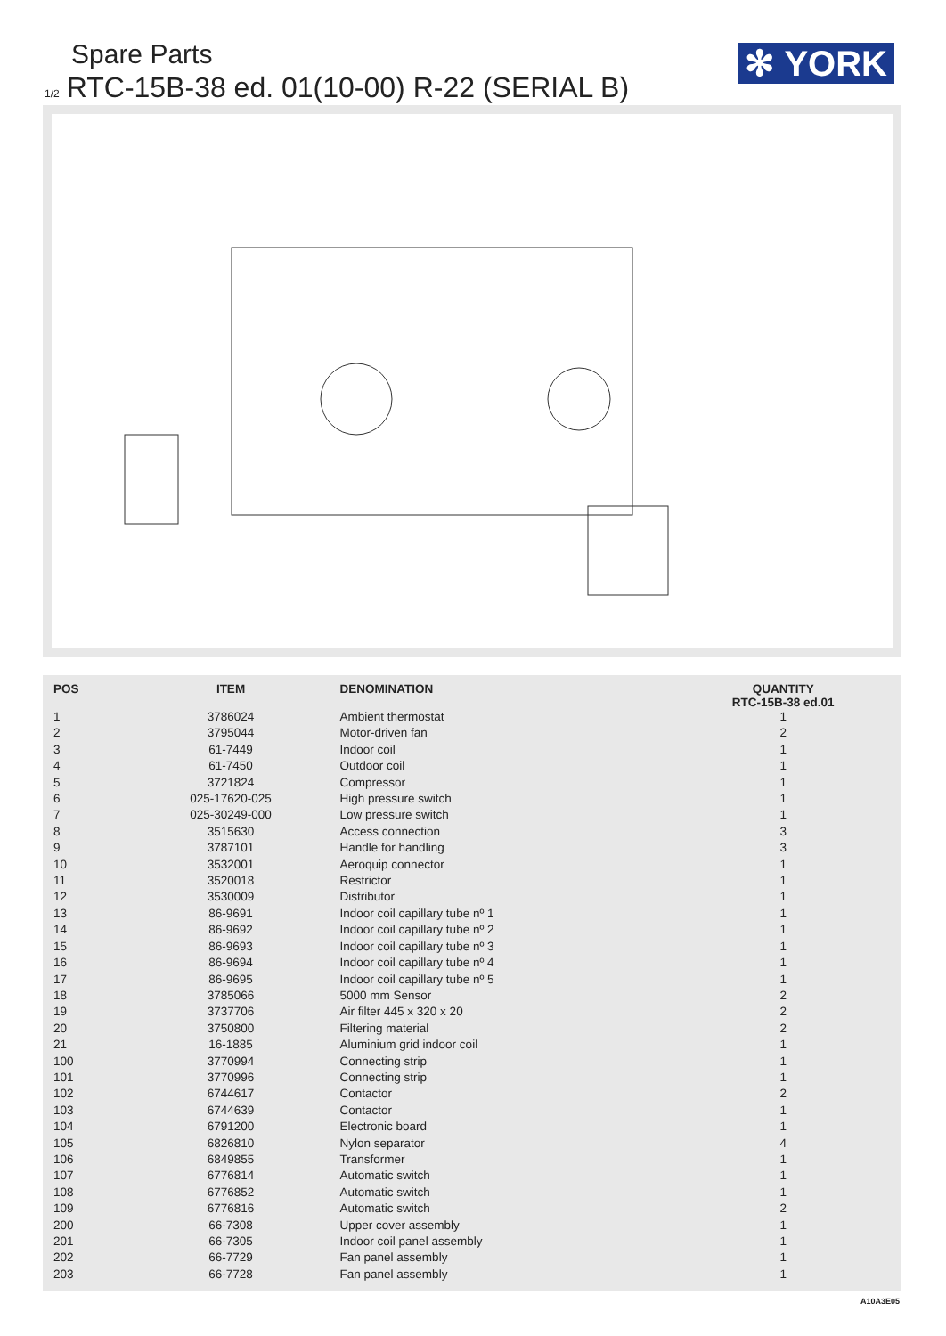Spare Parts
1/2 RTC-15B-38 ed. 01(10-00) R-22 (SERIAL B)
✻ YORK
| POS | ITEM | DENOMINATION | QUANTITY RTC-15B-38 ed.01 |
| --- | --- | --- | --- |
| 1 | 3786024 | Ambient thermostat | 1 |
| 2 | 3795044 | Motor-driven fan | 2 |
| 3 | 61-7449 | Indoor coil | 1 |
| 4 | 61-7450 | Outdoor coil | 1 |
| 5 | 3721824 | Compressor | 1 |
| 6 | 025-17620-025 | High pressure switch | 1 |
| 7 | 025-30249-000 | Low pressure switch | 1 |
| 8 | 3515630 | Access connection | 3 |
| 9 | 3787101 | Handle for handling | 3 |
| 10 | 3532001 | Aeroquip connector | 1 |
| 11 | 3520018 | Restrictor | 1 |
| 12 | 3530009 | Distributor | 1 |
| 13 | 86-9691 | Indoor coil capillary tube nº 1 | 1 |
| 14 | 86-9692 | Indoor coil capillary tube nº 2 | 1 |
| 15 | 86-9693 | Indoor coil capillary tube nº 3 | 1 |
| 16 | 86-9694 | Indoor coil capillary tube nº 4 | 1 |
| 17 | 86-9695 | Indoor coil capillary tube nº 5 | 1 |
| 18 | 3785066 | 5000 mm Sensor | 2 |
| 19 | 3737706 | Air filter 445 x 320 x 20 | 2 |
| 20 | 3750800 | Filtering material | 2 |
| 21 | 16-1885 | Aluminium grid indoor coil | 1 |
| 100 | 3770994 | Connecting strip | 1 |
| 101 | 3770996 | Connecting strip | 1 |
| 102 | 6744617 | Contactor | 2 |
| 103 | 6744639 | Contactor | 1 |
| 104 | 6791200 | Electronic board | 1 |
| 105 | 6826810 | Nylon separator | 4 |
| 106 | 6849855 | Transformer | 1 |
| 107 | 6776814 | Automatic switch | 1 |
| 108 | 6776852 | Automatic switch | 1 |
| 109 | 6776816 | Automatic switch | 2 |
| 200 | 66-7308 | Upper cover assembly | 1 |
| 201 | 66-7305 | Indoor coil panel assembly | 1 |
| 202 | 66-7729 | Fan panel assembly | 1 |
| 203 | 66-7728 | Fan panel assembly | 1 |
A10A3E05